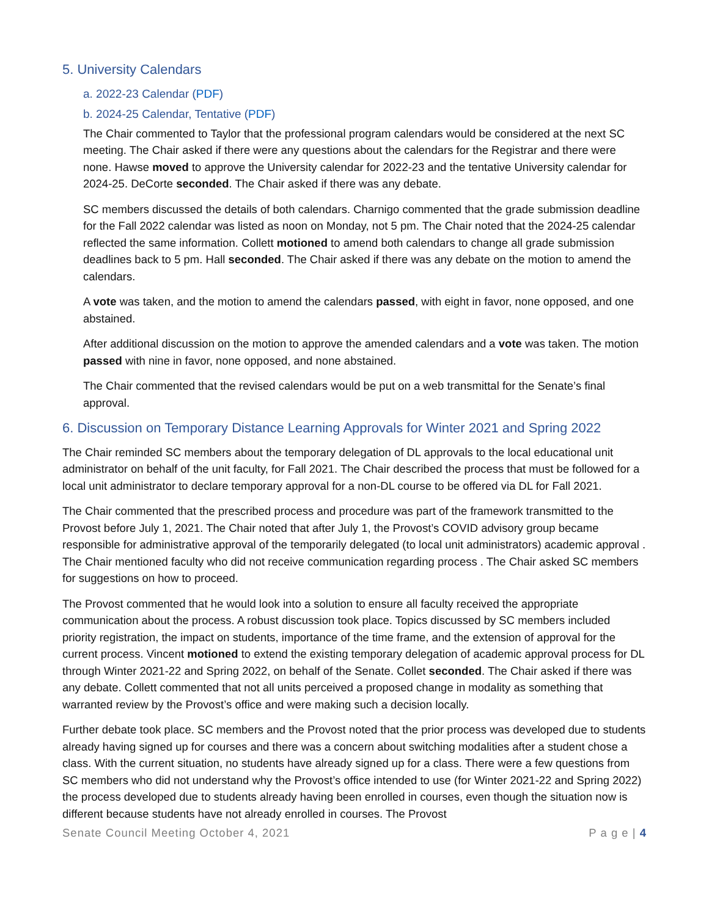5. University Calendars
a. 2022-23 Calendar (PDF)
b. 2024-25 Calendar, Tentative (PDF)
The Chair commented to Taylor that the professional program calendars would be considered at the next SC meeting. The Chair asked if there were any questions about the calendars for the Registrar and there were none. Hawse moved to approve the University calendar for 2022-23 and the tentative University calendar for 2024-25. DeCorte seconded. The Chair asked if there was any debate.
SC members discussed the details of both calendars. Charnigo commented that the grade submission deadline for the Fall 2022 calendar was listed as noon on Monday, not 5 pm. The Chair noted that the 2024-25 calendar reflected the same information. Collett motioned to amend both calendars to change all grade submission deadlines back to 5 pm. Hall seconded. The Chair asked if there was any debate on the motion to amend the calendars.
A vote was taken, and the motion to amend the calendars passed, with eight in favor, none opposed, and one abstained.
After additional discussion on the motion to approve the amended calendars and a vote was taken. The motion passed with nine in favor, none opposed, and none abstained.
The Chair commented that the revised calendars would be put on a web transmittal for the Senate’s final approval.
6. Discussion on Temporary Distance Learning Approvals for Winter 2021 and Spring 2022
The Chair reminded SC members about the temporary delegation of DL approvals to the local educational unit administrator on behalf of the unit faculty, for Fall 2021. The Chair described the process that must be followed for a local unit administrator to declare temporary approval for a non-DL course to be offered via DL for Fall 2021.
The Chair commented that the prescribed process and procedure was part of the framework transmitted to the Provost before July 1, 2021. The Chair noted that after July 1, the Provost’s COVID advisory group became responsible for administrative approval of the temporarily delegated (to local unit administrators) academic approval . The Chair mentioned faculty who did not receive communication regarding process . The Chair asked SC members for suggestions on how to proceed.
The Provost commented that he would look into a solution to ensure all faculty received the appropriate communication about the process. A robust discussion took place. Topics discussed by SC members included priority registration, the impact on students, importance of the time frame, and the extension of approval for the current process. Vincent motioned to extend the existing temporary delegation of academic approval process for DL through Winter 2021-22 and Spring 2022, on behalf of the Senate. Collet seconded. The Chair asked if there was any debate. Collett commented that not all units perceived a proposed change in modality as something that warranted review by the Provost’s office and were making such a decision locally.
Further debate took place. SC members and the Provost noted that the prior process was developed due to students already having signed up for courses and there was a concern about switching modalities after a student chose a class. With the current situation, no students have already signed up for a class. There were a few questions from SC members who did not understand why the Provost’s office intended to use (for Winter 2021-22 and Spring 2022) the process developed due to students already having been enrolled in courses, even though the situation now is different because students have not already enrolled in courses. The Provost
Senate Council Meeting October 4, 2021 P a g e | 4